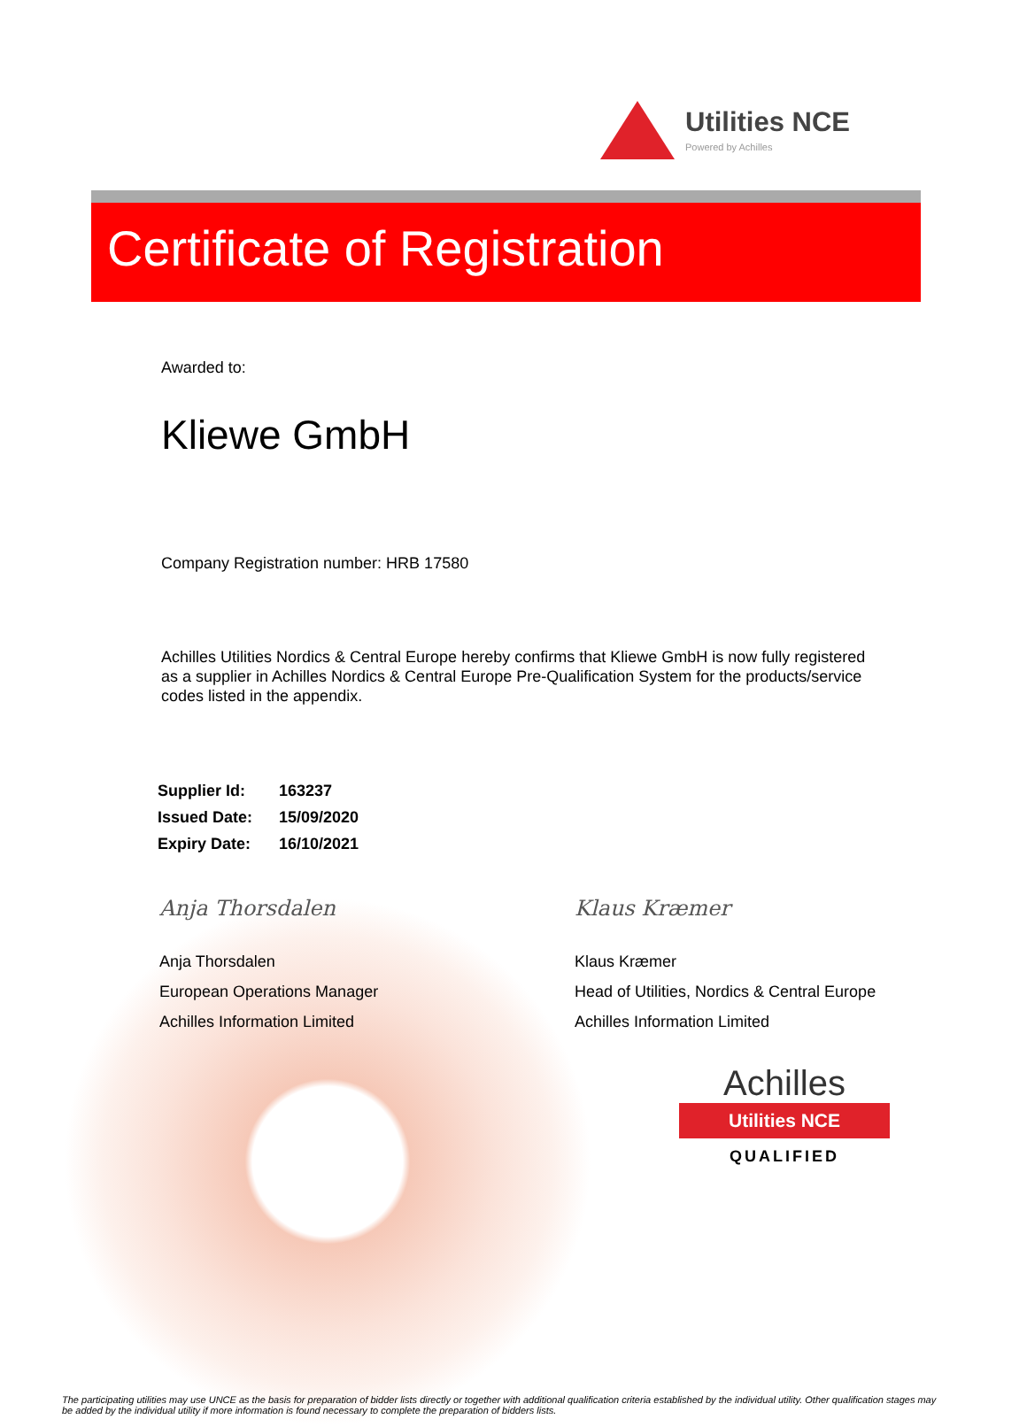Utilities NCE
Powered by Achilles
Certificate of Registration
Awarded to:
Kliewe GmbH
Company Registration number: HRB 17580
Achilles Utilities Nordics & Central Europe hereby confirms that Kliewe GmbH is now fully registered as a supplier in Achilles Nordics & Central Europe Pre-Qualification System for the products/service codes listed in the appendix.
| Supplier Id: | 163237 |
| Issued Date: | 15/09/2020 |
| Expiry Date: | 16/10/2021 |
Anja Thorsdalen
Anja Thorsdalen
European Operations Manager
Achilles Information Limited
Klaus Kræmer
Klaus Kræmer
Head of Utilities, Nordics & Central Europe
Achilles Information Limited
Achilles
Utilities NCE
QUALIFIED
The participating utilities may use UNCE as the basis for preparation of bidder lists directly or together with additional qualification criteria established by the individual utility. Other qualification stages may be added by the individual utility if more information is found necessary to complete the preparation of bidders lists.